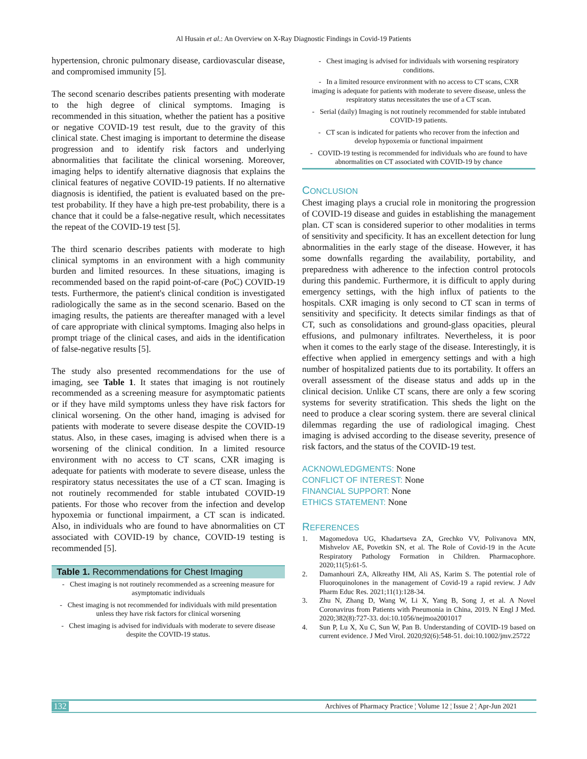Al Husain et al.: An Overview on X-Ray Diagnostic Findings in Covid-19 Patients
hypertension, chronic pulmonary disease, cardiovascular disease, and compromised immunity [5].
The second scenario describes patients presenting with moderate to the high degree of clinical symptoms. Imaging is recommended in this situation, whether the patient has a positive or negative COVID-19 test result, due to the gravity of this clinical state. Chest imaging is important to determine the disease progression and to identify risk factors and underlying abnormalities that facilitate the clinical worsening. Moreover, imaging helps to identify alternative diagnosis that explains the clinical features of negative COVID-19 patients. If no alternative diagnosis is identified, the patient is evaluated based on the pre-test probability. If they have a high pre-test probability, there is a chance that it could be a false-negative result, which necessitates the repeat of the COVID-19 test [5].
The third scenario describes patients with moderate to high clinical symptoms in an environment with a high community burden and limited resources. In these situations, imaging is recommended based on the rapid point-of-care (PoC) COVID-19 tests. Furthermore, the patient's clinical condition is investigated radiologically the same as in the second scenario. Based on the imaging results, the patients are thereafter managed with a level of care appropriate with clinical symptoms. Imaging also helps in prompt triage of the clinical cases, and aids in the identification of false-negative results [5].
The study also presented recommendations for the use of imaging, see Table 1. It states that imaging is not routinely recommended as a screening measure for asymptomatic patients or if they have mild symptoms unless they have risk factors for clinical worsening. On the other hand, imaging is advised for patients with moderate to severe disease despite the COVID-19 status. Also, in these cases, imaging is advised when there is a worsening of the clinical condition. In a limited resource environment with no access to CT scans, CXR imaging is adequate for patients with moderate to severe disease, unless the respiratory status necessitates the use of a CT scan. Imaging is not routinely recommended for stable intubated COVID-19 patients. For those who recover from the infection and develop hypoxemia or functional impairment, a CT scan is indicated. Also, in individuals who are found to have abnormalities on CT associated with COVID-19 by chance, COVID-19 testing is recommended [5].
| Table 1. Recommendations for Chest Imaging |
| --- |
| - Chest imaging is not routinely recommended as a screening measure for asymptomatic individuals |
| - Chest imaging is not recommended for individuals with mild presentation unless they have risk factors for clinical worsening |
| - Chest imaging is advised for individuals with moderate to severe disease despite the COVID-19 status. |
| - Chest imaging is advised for individuals with worsening respiratory conditions. |
| - In a limited resource environment with no access to CT scans, CXR imaging is adequate for patients with moderate to severe disease, unless the respiratory status necessitates the use of a CT scan. |
| - Serial (daily) Imaging is not routinely recommended for stable intubated COVID-19 patients. |
| - CT scan is indicated for patients who recover from the infection and develop hypoxemia or functional impairment |
| - COVID-19 testing is recommended for individuals who are found to have abnormalities on CT associated with COVID-19 by chance |
CONCLUSION
Chest imaging plays a crucial role in monitoring the progression of COVID-19 disease and guides in establishing the management plan. CT scan is considered superior to other modalities in terms of sensitivity and specificity. It has an excellent detection for lung abnormalities in the early stage of the disease. However, it has some downfalls regarding the availability, portability, and preparedness with adherence to the infection control protocols during this pandemic. Furthermore, it is difficult to apply during emergency settings, with the high influx of patients to the hospitals. CXR imaging is only second to CT scan in terms of sensitivity and specificity. It detects similar findings as that of CT, such as consolidations and ground-glass opacities, pleural effusions, and pulmonary infiltrates. Nevertheless, it is poor when it comes to the early stage of the disease. Interestingly, it is effective when applied in emergency settings and with a high number of hospitalized patients due to its portability. It offers an overall assessment of the disease status and adds up in the clinical decision. Unlike CT scans, there are only a few scoring systems for severity stratification. This sheds the light on the need to produce a clear scoring system. there are several clinical dilemmas regarding the use of radiological imaging. Chest imaging is advised according to the disease severity, presence of risk factors, and the status of the COVID-19 test.
ACKNOWLEDGMENTS: None
CONFLICT OF INTEREST: None
FINANCIAL SUPPORT: None
ETHICS STATEMENT: None
REFERENCES
1. Magomedova UG, Khadartseva ZA, Grechko VV, Polivanova MN, Mishvelov AE, Povetkin SN, et al. The Role of Covid-19 in the Acute Respiratory Pathology Formation in Children. Pharmacophore. 2020;11(5):61-5.
2. Damanhouri ZA, Alkreathy HM, Ali AS, Karim S. The potential role of Fluoroquinolones in the management of Covid-19 a rapid review. J Adv Pharm Educ Res. 2021;11(1):128-34.
3. Zhu N, Zhang D, Wang W, Li X, Yang B, Song J, et al. A Novel Coronavirus from Patients with Pneumonia in China, 2019. N Engl J Med. 2020;382(8):727-33. doi:10.1056/nejmoa2001017
4. Sun P, Lu X, Xu C, Sun W, Pan B. Understanding of COVID-19 based on current evidence. J Med Virol. 2020;92(6):548-51. doi:10.1002/jmv.25722
132 Archives of Pharmacy Practice ¦ Volume 12 ¦ Issue 2 ¦ Apr-Jun 2021